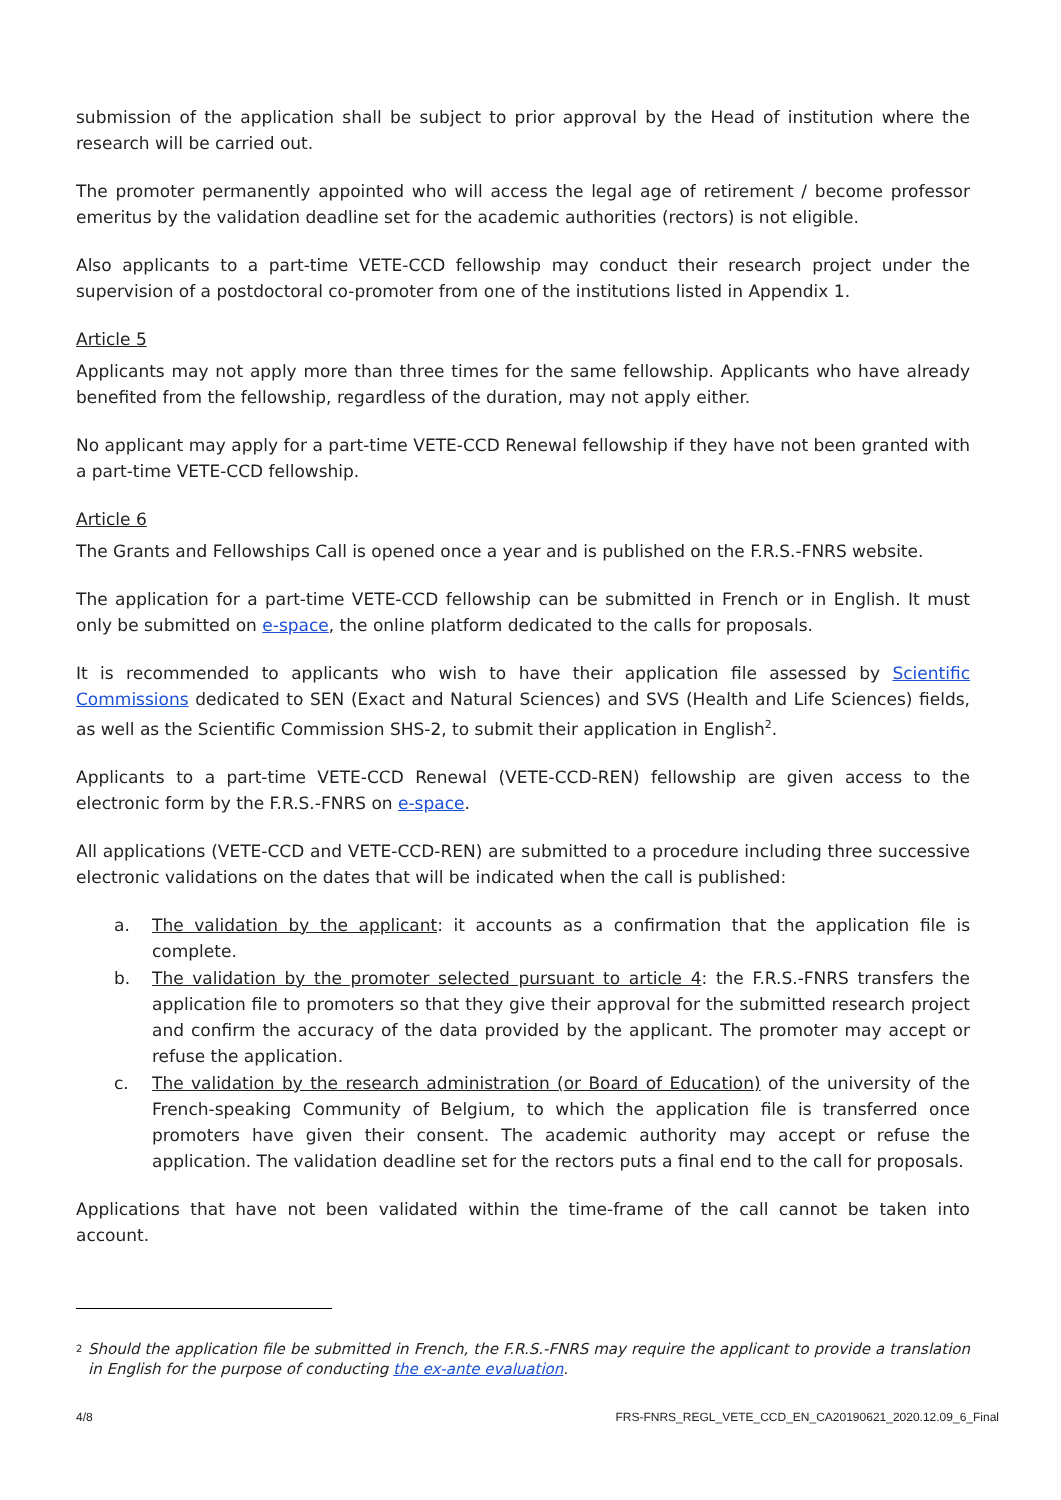submission of the application shall be subject to prior approval by the Head of institution where the research will be carried out.
The promoter permanently appointed who will access the legal age of retirement / become professor emeritus by the validation deadline set for the academic authorities (rectors) is not eligible.
Also applicants to a part-time VETE-CCD fellowship may conduct their research project under the supervision of a postdoctoral co-promoter from one of the institutions listed in Appendix 1.
Article 5
Applicants may not apply more than three times for the same fellowship. Applicants who have already benefited from the fellowship, regardless of the duration, may not apply either.
No applicant may apply for a part-time VETE-CCD Renewal fellowship if they have not been granted with a part-time VETE-CCD fellowship.
Article 6
The Grants and Fellowships Call is opened once a year and is published on the F.R.S.-FNRS website.
The application for a part-time VETE-CCD fellowship can be submitted in French or in English. It must only be submitted on e-space, the online platform dedicated to the calls for proposals.
It is recommended to applicants who wish to have their application file assessed by Scientific Commissions dedicated to SEN (Exact and Natural Sciences) and SVS (Health and Life Sciences) fields, as well as the Scientific Commission SHS-2, to submit their application in English<sup>2</sup>.
Applicants to a part-time VETE-CCD Renewal (VETE-CCD-REN) fellowship are given access to the electronic form by the F.R.S.-FNRS on e-space.
All applications (VETE-CCD and VETE-CCD-REN) are submitted to a procedure including three successive electronic validations on the dates that will be indicated when the call is published:
a. The validation by the applicant: it accounts as a confirmation that the application file is complete.
b. The validation by the promoter selected pursuant to article 4: the F.R.S.-FNRS transfers the application file to promoters so that they give their approval for the submitted research project and confirm the accuracy of the data provided by the applicant. The promoter may accept or refuse the application.
c. The validation by the research administration (or Board of Education) of the university of the French-speaking Community of Belgium, to which the application file is transferred once promoters have given their consent. The academic authority may accept or refuse the application. The validation deadline set for the rectors puts a final end to the call for proposals.
Applications that have not been validated within the time-frame of the call cannot be taken into account.
<sup>2</sup> Should the application file be submitted in French, the F.R.S.-FNRS may require the applicant to provide a translation in English for the purpose of conducting the ex-ante evaluation.
4/8 FRS-FNRS_REGL_VETE_CCD_EN_CA20190621_2020.12.09_6_Final